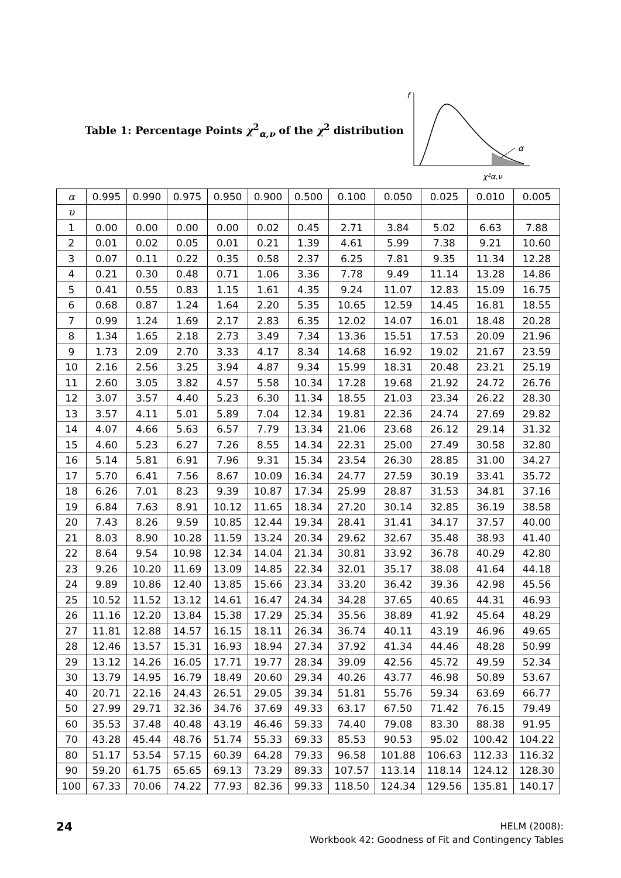Table 1: Percentage Points χ<sup>2</sup><sub>α,ν</sub> of the χ<sup>2</sup> distribution
f
α
χ²α,ν
| α | 0.995 | 0.990 | 0.975 | 0.950 | 0.900 | 0.500 | 0.100 | 0.050 | 0.025 | 0.010 | 0.005 |
| υ | | | | | | | | | | | |
| 1 | 0.00 | 0.00 | 0.00 | 0.00 | 0.02 | 0.45 | 2.71 | 3.84 | 5.02 | 6.63 | 7.88 |
| 2 | 0.01 | 0.02 | 0.05 | 0.01 | 0.21 | 1.39 | 4.61 | 5.99 | 7.38 | 9.21 | 10.60 |
| 3 | 0.07 | 0.11 | 0.22 | 0.35 | 0.58 | 2.37 | 6.25 | 7.81 | 9.35 | 11.34 | 12.28 |
| 4 | 0.21 | 0.30 | 0.48 | 0.71 | 1.06 | 3.36 | 7.78 | 9.49 | 11.14 | 13.28 | 14.86 |
| 5 | 0.41 | 0.55 | 0.83 | 1.15 | 1.61 | 4.35 | 9.24 | 11.07 | 12.83 | 15.09 | 16.75 |
| 6 | 0.68 | 0.87 | 1.24 | 1.64 | 2.20 | 5.35 | 10.65 | 12.59 | 14.45 | 16.81 | 18.55 |
| 7 | 0.99 | 1.24 | 1.69 | 2.17 | 2.83 | 6.35 | 12.02 | 14.07 | 16.01 | 18.48 | 20.28 |
| 8 | 1.34 | 1.65 | 2.18 | 2.73 | 3.49 | 7.34 | 13.36 | 15.51 | 17.53 | 20.09 | 21.96 |
| 9 | 1.73 | 2.09 | 2.70 | 3.33 | 4.17 | 8.34 | 14.68 | 16.92 | 19.02 | 21.67 | 23.59 |
| 10 | 2.16 | 2.56 | 3.25 | 3.94 | 4.87 | 9.34 | 15.99 | 18.31 | 20.48 | 23.21 | 25.19 |
| 11 | 2.60 | 3.05 | 3.82 | 4.57 | 5.58 | 10.34 | 17.28 | 19.68 | 21.92 | 24.72 | 26.76 |
| 12 | 3.07 | 3.57 | 4.40 | 5.23 | 6.30 | 11.34 | 18.55 | 21.03 | 23.34 | 26.22 | 28.30 |
| 13 | 3.57 | 4.11 | 5.01 | 5.89 | 7.04 | 12.34 | 19.81 | 22.36 | 24.74 | 27.69 | 29.82 |
| 14 | 4.07 | 4.66 | 5.63 | 6.57 | 7.79 | 13.34 | 21.06 | 23.68 | 26.12 | 29.14 | 31.32 |
| 15 | 4.60 | 5.23 | 6.27 | 7.26 | 8.55 | 14.34 | 22.31 | 25.00 | 27.49 | 30.58 | 32.80 |
| 16 | 5.14 | 5.81 | 6.91 | 7.96 | 9.31 | 15.34 | 23.54 | 26.30 | 28.85 | 31.00 | 34.27 |
| 17 | 5.70 | 6.41 | 7.56 | 8.67 | 10.09 | 16.34 | 24.77 | 27.59 | 30.19 | 33.41 | 35.72 |
| 18 | 6.26 | 7.01 | 8.23 | 9.39 | 10.87 | 17.34 | 25.99 | 28.87 | 31.53 | 34.81 | 37.16 |
| 19 | 6.84 | 7.63 | 8.91 | 10.12 | 11.65 | 18.34 | 27.20 | 30.14 | 32.85 | 36.19 | 38.58 |
| 20 | 7.43 | 8.26 | 9.59 | 10.85 | 12.44 | 19.34 | 28.41 | 31.41 | 34.17 | 37.57 | 40.00 |
| 21 | 8.03 | 8.90 | 10.28 | 11.59 | 13.24 | 20.34 | 29.62 | 32.67 | 35.48 | 38.93 | 41.40 |
| 22 | 8.64 | 9.54 | 10.98 | 12.34 | 14.04 | 21.34 | 30.81 | 33.92 | 36.78 | 40.29 | 42.80 |
| 23 | 9.26 | 10.20 | 11.69 | 13.09 | 14.85 | 22.34 | 32.01 | 35.17 | 38.08 | 41.64 | 44.18 |
| 24 | 9.89 | 10.86 | 12.40 | 13.85 | 15.66 | 23.34 | 33.20 | 36.42 | 39.36 | 42.98 | 45.56 |
| 25 | 10.52 | 11.52 | 13.12 | 14.61 | 16.47 | 24.34 | 34.28 | 37.65 | 40.65 | 44.31 | 46.93 |
| 26 | 11.16 | 12.20 | 13.84 | 15.38 | 17.29 | 25.34 | 35.56 | 38.89 | 41.92 | 45.64 | 48.29 |
| 27 | 11.81 | 12.88 | 14.57 | 16.15 | 18.11 | 26.34 | 36.74 | 40.11 | 43.19 | 46.96 | 49.65 |
| 28 | 12.46 | 13.57 | 15.31 | 16.93 | 18.94 | 27.34 | 37.92 | 41.34 | 44.46 | 48.28 | 50.99 |
| 29 | 13.12 | 14.26 | 16.05 | 17.71 | 19.77 | 28.34 | 39.09 | 42.56 | 45.72 | 49.59 | 52.34 |
| 30 | 13.79 | 14.95 | 16.79 | 18.49 | 20.60 | 29.34 | 40.26 | 43.77 | 46.98 | 50.89 | 53.67 |
| 40 | 20.71 | 22.16 | 24.43 | 26.51 | 29.05 | 39.34 | 51.81 | 55.76 | 59.34 | 63.69 | 66.77 |
| 50 | 27.99 | 29.71 | 32.36 | 34.76 | 37.69 | 49.33 | 63.17 | 67.50 | 71.42 | 76.15 | 79.49 |
| 60 | 35.53 | 37.48 | 40.48 | 43.19 | 46.46 | 59.33 | 74.40 | 79.08 | 83.30 | 88.38 | 91.95 |
| 70 | 43.28 | 45.44 | 48.76 | 51.74 | 55.33 | 69.33 | 85.53 | 90.53 | 95.02 | 100.42 | 104.22 |
| 80 | 51.17 | 53.54 | 57.15 | 60.39 | 64.28 | 79.33 | 96.58 | 101.88 | 106.63 | 112.33 | 116.32 |
| 90 | 59.20 | 61.75 | 65.65 | 69.13 | 73.29 | 89.33 | 107.57 | 113.14 | 118.14 | 124.12 | 128.30 |
| 100 | 67.33 | 70.06 | 74.22 | 77.93 | 82.36 | 99.33 | 118.50 | 124.34 | 129.56 | 135.81 | 140.17 |
24
HELM (2008):
Workbook 42: Goodness of Fit and Contingency Tables